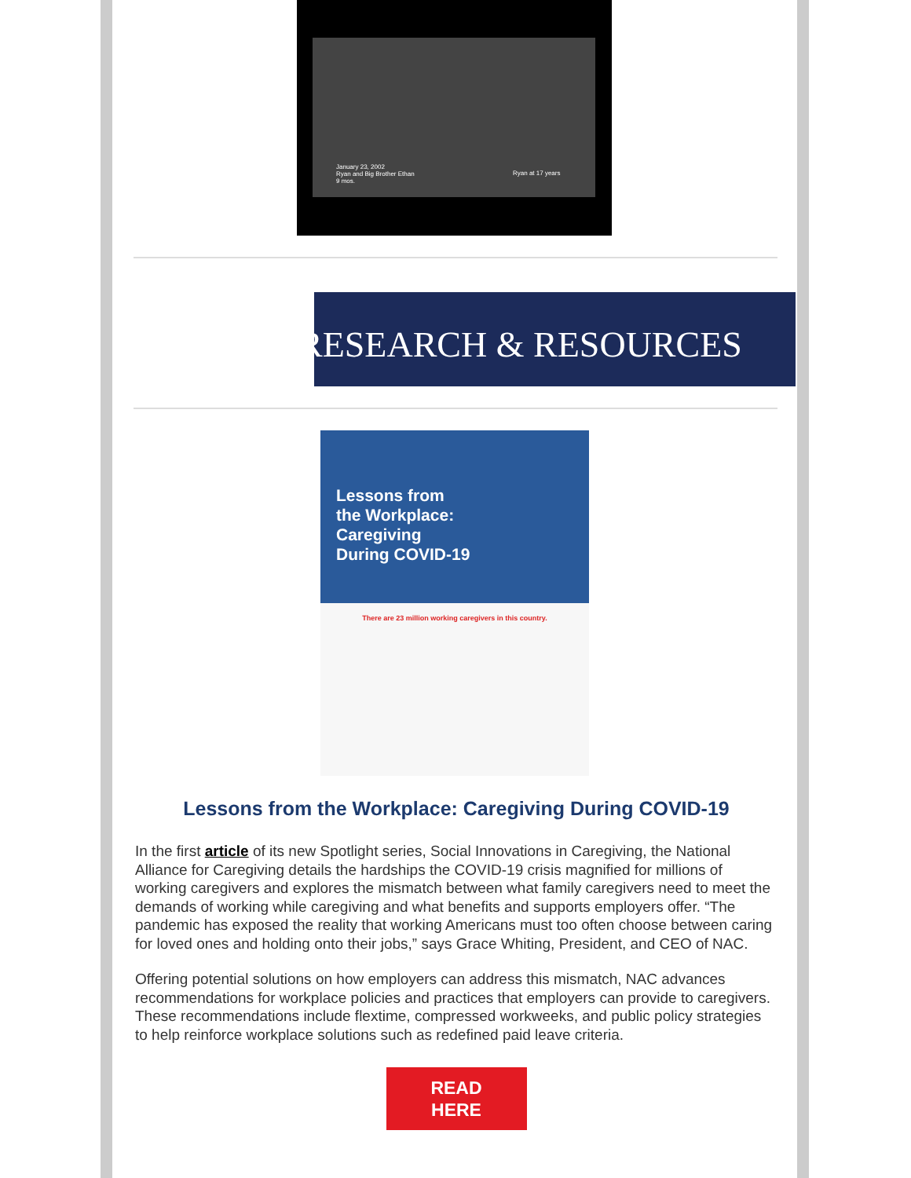January 23, 2002
Ryan and Big Brother Ethan
9 mos.
Ryan at 17 years
RESEARCH & RESOURCES
Lessons from
the Workplace:
Caregiving
During COVID-19
There are 23 million working caregivers in this country.
Lessons from the Workplace: Caregiving During COVID-19
In the first article of its new Spotlight series, Social Innovations in Caregiving, the National Alliance for Caregiving details the hardships the COVID-19 crisis magnified for millions of working caregivers and explores the mismatch between what family caregivers need to meet the demands of working while caregiving and what benefits and supports employers offer. “The pandemic has exposed the reality that working Americans must too often choose between caring for loved ones and holding onto their jobs,” says Grace Whiting, President, and CEO of NAC.
Offering potential solutions on how employers can address this mismatch, NAC advances recommendations for workplace policies and practices that employers can provide to caregivers. These recommendations include flextime, compressed workweeks, and public policy strategies to help reinforce workplace solutions such as redefined paid leave criteria.
READ
HERE